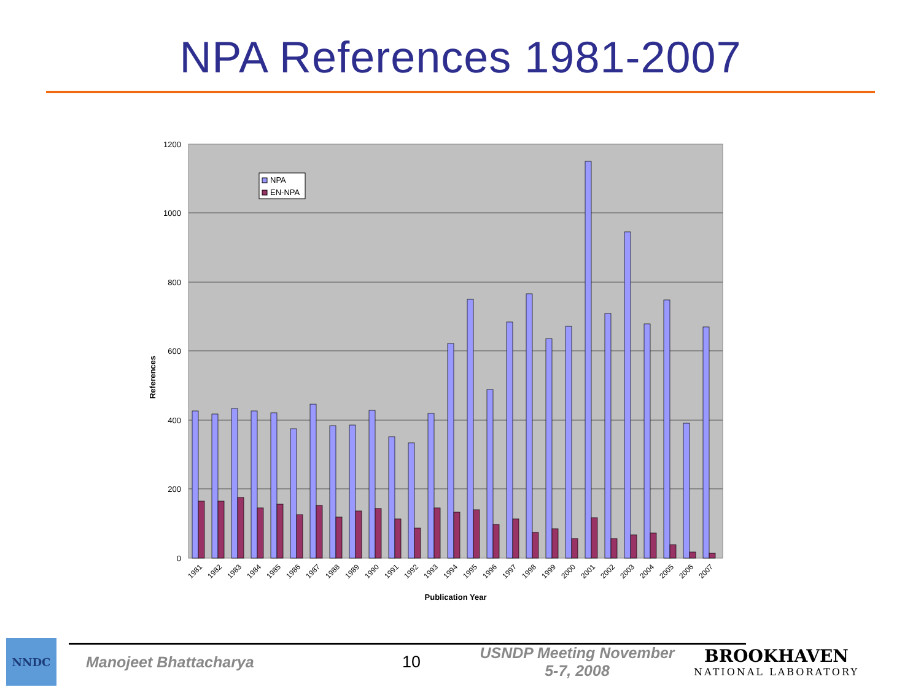NPA References 1981-2007
1200
1000
800
600
400
200
0
References
Publication Year
NPA
EN-NPA
1981
1982
1983
1984
1985
1986
1987
1988
1989
1990
1991
1992
1993
1994
1995
1996
1997
1998
1999
2000
2001
2002
2003
2004
2005
2006
2007
NNDC
Manojeet Bhattacharya 10
USNDP Meeting November 5-7, 2008
BROOKHAVEN
NATIONAL LABORATORY